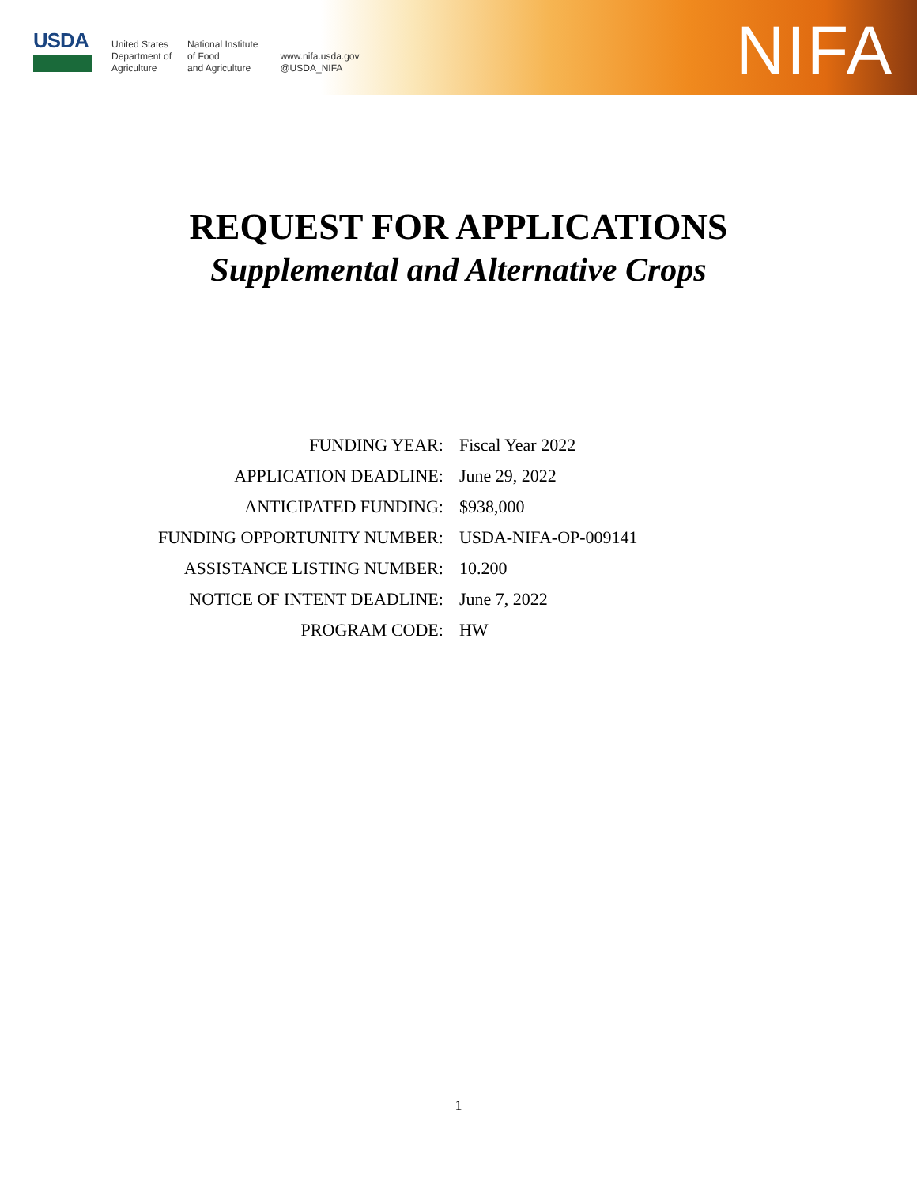USDA
United States
Department of
Agriculture
National Institute
of Food
and Agriculture
www.nifa.usda.gov
@USDA_NIFA
NIFA
REQUEST FOR APPLICATIONS
Supplemental and Alternative Crops
| FUNDING YEAR: | Fiscal Year 2022 |
| APPLICATION DEADLINE: | June 29, 2022 |
| ANTICIPATED FUNDING: | $938,000 |
| FUNDING OPPORTUNITY NUMBER: | USDA-NIFA-OP-009141 |
| ASSISTANCE LISTING NUMBER: | 10.200 |
| NOTICE OF INTENT DEADLINE: | June 7, 2022 |
| PROGRAM CODE: | HW |
1